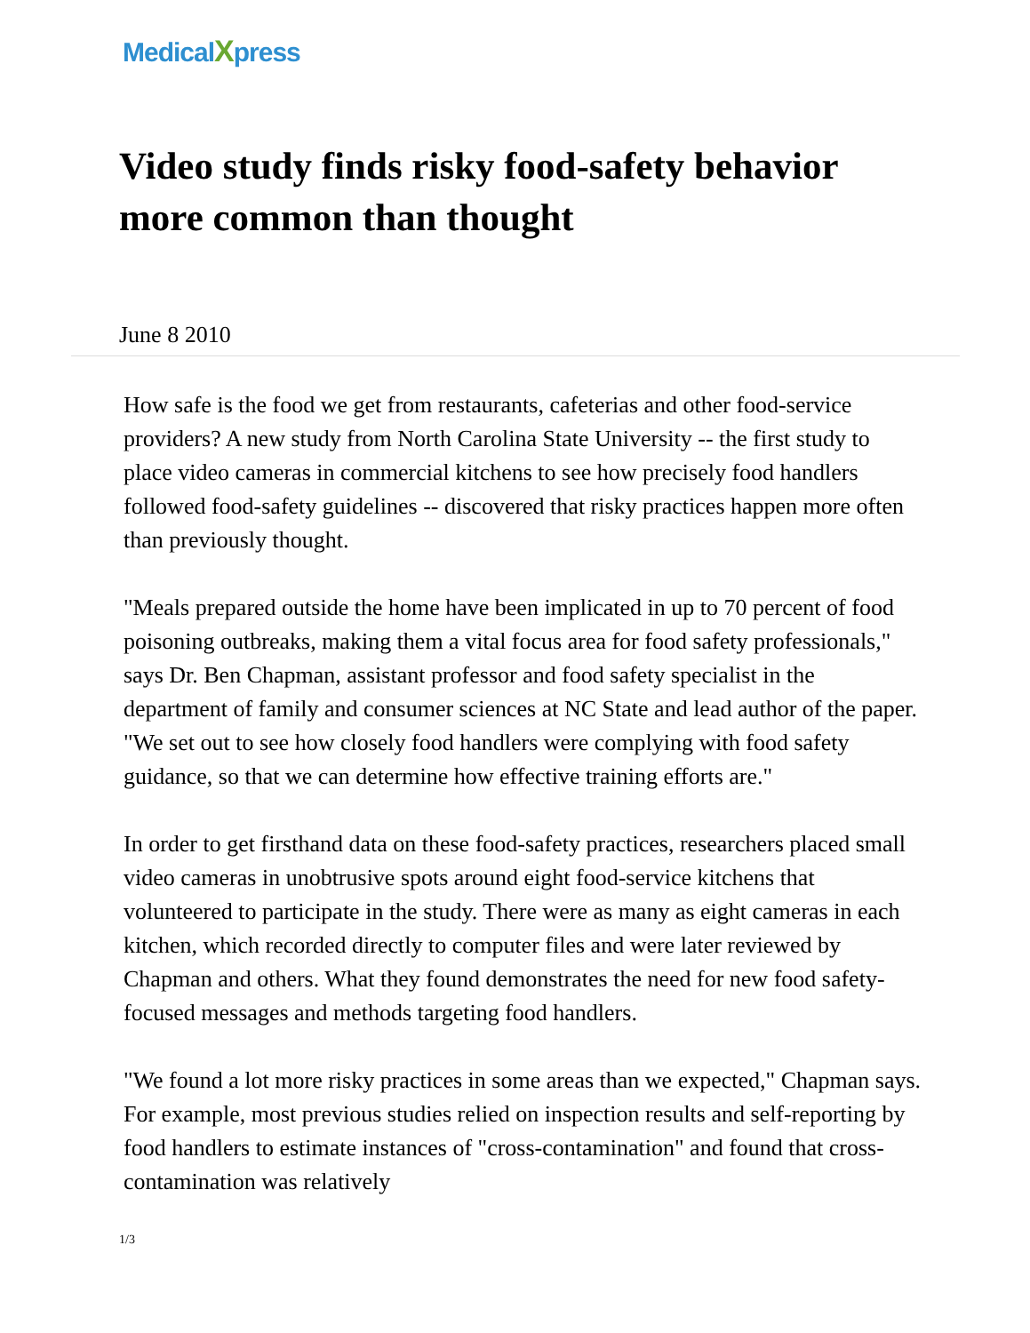Medical Xpress
Video study finds risky food-safety behavior more common than thought
June 8 2010
How safe is the food we get from restaurants, cafeterias and other food-service providers? A new study from North Carolina State University -- the first study to place video cameras in commercial kitchens to see how precisely food handlers followed food-safety guidelines -- discovered that risky practices happen more often than previously thought.
"Meals prepared outside the home have been implicated in up to 70 percent of food poisoning outbreaks, making them a vital focus area for food safety professionals," says Dr. Ben Chapman, assistant professor and food safety specialist in the department of family and consumer sciences at NC State and lead author of the paper. "We set out to see how closely food handlers were complying with food safety guidance, so that we can determine how effective training efforts are."
In order to get firsthand data on these food-safety practices, researchers placed small video cameras in unobtrusive spots around eight food-service kitchens that volunteered to participate in the study. There were as many as eight cameras in each kitchen, which recorded directly to computer files and were later reviewed by Chapman and others. What they found demonstrates the need for new food safety-focused messages and methods targeting food handlers.
"We found a lot more risky practices in some areas than we expected," Chapman says. For example, most previous studies relied on inspection results and self-reporting by food handlers to estimate instances of "cross-contamination" and found that cross-contamination was relatively
1/3